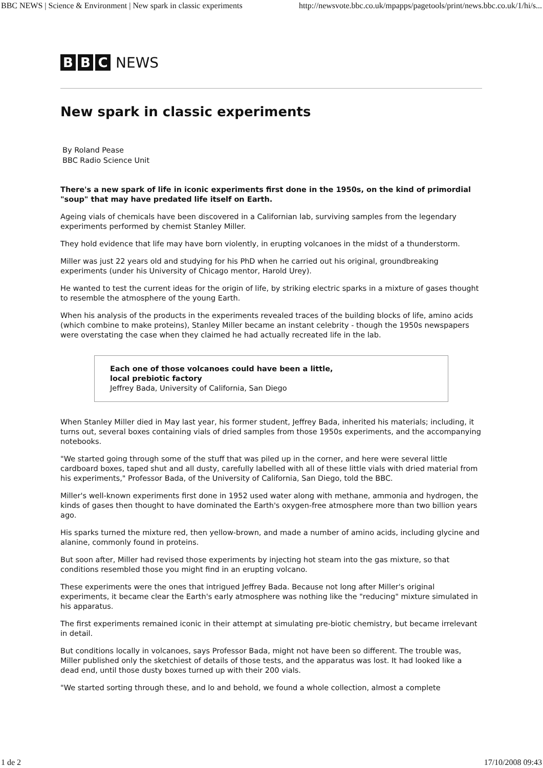BBC NEWS | Science & Environment | New spark in classic experiments http://newsvote.bbc.co.uk/mpapps/pagetools/print/news.bbc.co.uk/1/hi/s...
B B C NEWS
New spark in classic experiments
By Roland Pease
BBC Radio Science Unit
There's a new spark of life in iconic experiments first done in the 1950s, on the kind of primordial "soup" that may have predated life itself on Earth.
Ageing vials of chemicals have been discovered in a Californian lab, surviving samples from the legendary experiments performed by chemist Stanley Miller.
They hold evidence that life may have born violently, in erupting volcanoes in the midst of a thunderstorm.
Miller was just 22 years old and studying for his PhD when he carried out his original, groundbreaking experiments (under his University of Chicago mentor, Harold Urey).
He wanted to test the current ideas for the origin of life, by striking electric sparks in a mixture of gases thought to resemble the atmosphere of the young Earth.
When his analysis of the products in the experiments revealed traces of the building blocks of life, amino acids (which combine to make proteins), Stanley Miller became an instant celebrity - though the 1950s newspapers were overstating the case when they claimed he had actually recreated life in the lab.
Each one of those volcanoes could have been a little,
local prebiotic factory
Jeffrey Bada, University of California, San Diego
When Stanley Miller died in May last year, his former student, Jeffrey Bada, inherited his materials; including, it turns out, several boxes containing vials of dried samples from those 1950s experiments, and the accompanying notebooks.
"We started going through some of the stuff that was piled up in the corner, and here were several little cardboard boxes, taped shut and all dusty, carefully labelled with all of these little vials with dried material from his experiments," Professor Bada, of the University of California, San Diego, told the BBC.
Miller's well-known experiments first done in 1952 used water along with methane, ammonia and hydrogen, the kinds of gases then thought to have dominated the Earth's oxygen-free atmosphere more than two billion years ago.
His sparks turned the mixture red, then yellow-brown, and made a number of amino acids, including glycine and alanine, commonly found in proteins.
But soon after, Miller had revised those experiments by injecting hot steam into the gas mixture, so that conditions resembled those you might find in an erupting volcano.
These experiments were the ones that intrigued Jeffrey Bada. Because not long after Miller's original experiments, it became clear the Earth's early atmosphere was nothing like the "reducing" mixture simulated in his apparatus.
The first experiments remained iconic in their attempt at simulating pre-biotic chemistry, but became irrelevant in detail.
But conditions locally in volcanoes, says Professor Bada, might not have been so different. The trouble was, Miller published only the sketchiest of details of those tests, and the apparatus was lost. It had looked like a dead end, until those dusty boxes turned up with their 200 vials.
"We started sorting through these, and lo and behold, we found a whole collection, almost a complete
1 de 2 17/10/2008 09:43